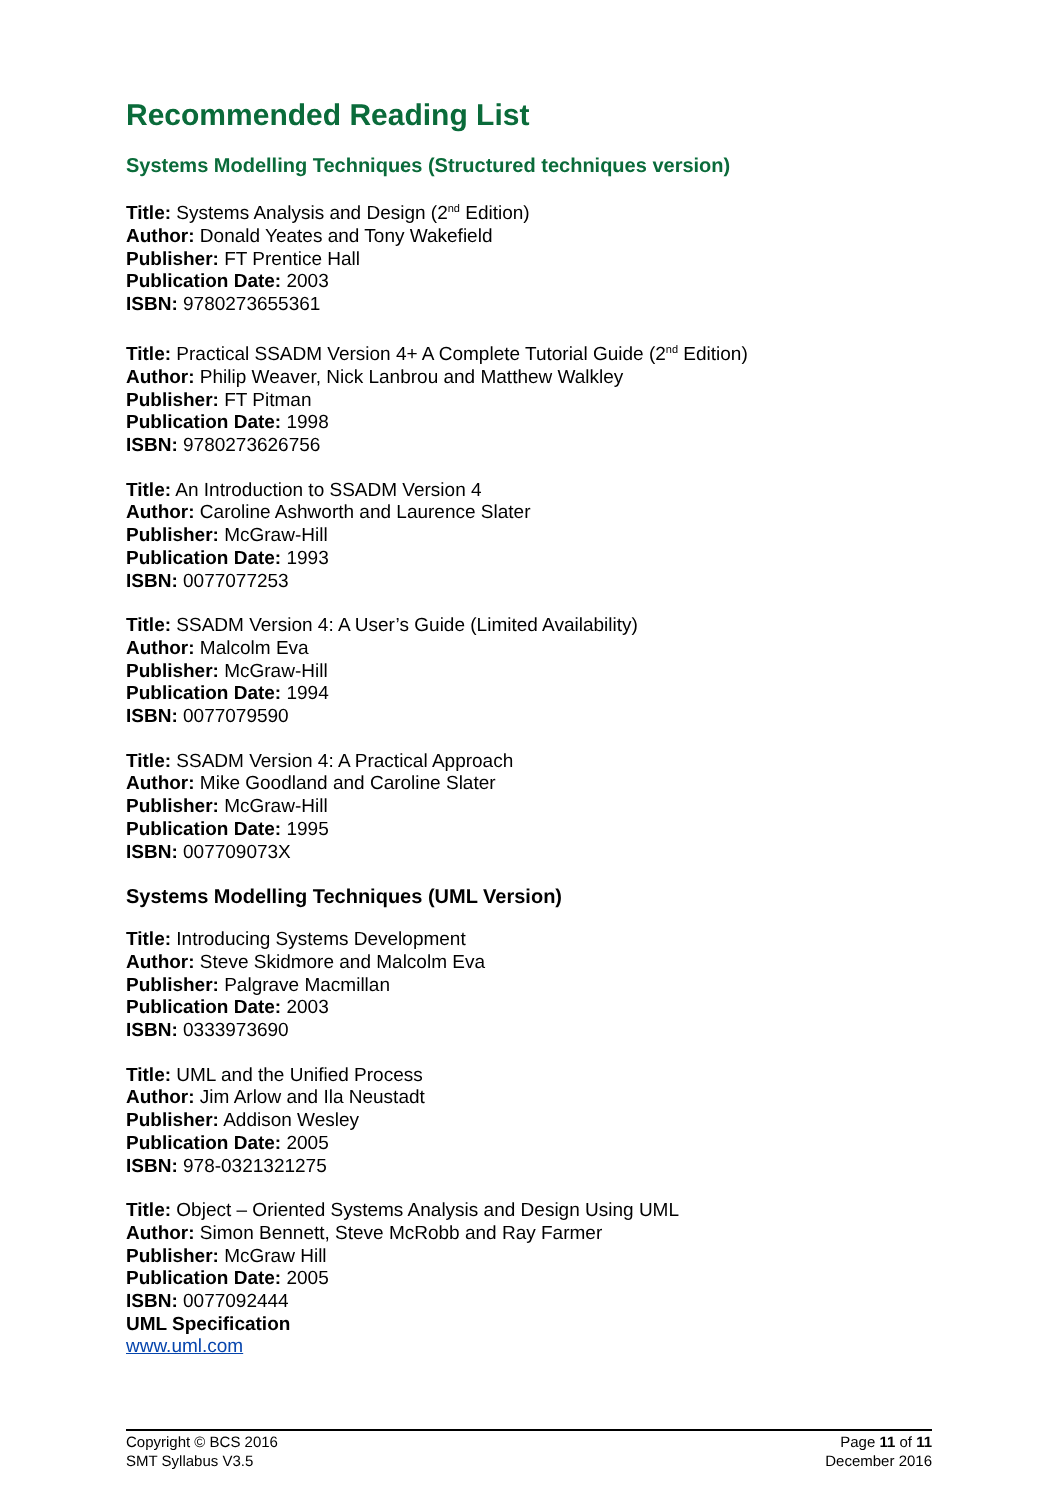Recommended Reading List
Systems Modelling Techniques (Structured techniques version)
Title: Systems Analysis and Design (2<sup>nd</sup> Edition)
Author: Donald Yeates and Tony Wakefield
Publisher: FT Prentice Hall
Publication Date: 2003
ISBN: 9780273655361
Title: Practical SSADM Version 4+ A Complete Tutorial Guide (2<sup>nd</sup> Edition)
Author: Philip Weaver, Nick Lanbrou and Matthew Walkley
Publisher: FT Pitman
Publication Date: 1998
ISBN: 9780273626756
Title: An Introduction to SSADM Version 4
Author: Caroline Ashworth and Laurence Slater
Publisher: McGraw-Hill
Publication Date: 1993
ISBN: 0077077253
Title: SSADM Version 4: A User’s Guide (Limited Availability)
Author: Malcolm Eva
Publisher: McGraw-Hill
Publication Date: 1994
ISBN: 0077079590
Title: SSADM Version 4: A Practical Approach
Author: Mike Goodland and Caroline Slater
Publisher: McGraw-Hill
Publication Date: 1995
ISBN: 007709073X
Systems Modelling Techniques (UML Version)
Title: Introducing Systems Development
Author: Steve Skidmore and Malcolm Eva
Publisher: Palgrave Macmillan
Publication Date: 2003
ISBN: 0333973690
Title: UML and the Unified Process
Author: Jim Arlow and Ila Neustadt
Publisher: Addison Wesley
Publication Date: 2005
ISBN: 978-0321321275
Title: Object – Oriented Systems Analysis and Design Using UML
Author: Simon Bennett, Steve McRobb and Ray Farmer
Publisher: McGraw Hill
Publication Date: 2005
ISBN: 0077092444
UML Specification
www.uml.com
Copyright © BCS 2016
SMT Syllabus V3.5
Page 11 of 11
December 2016